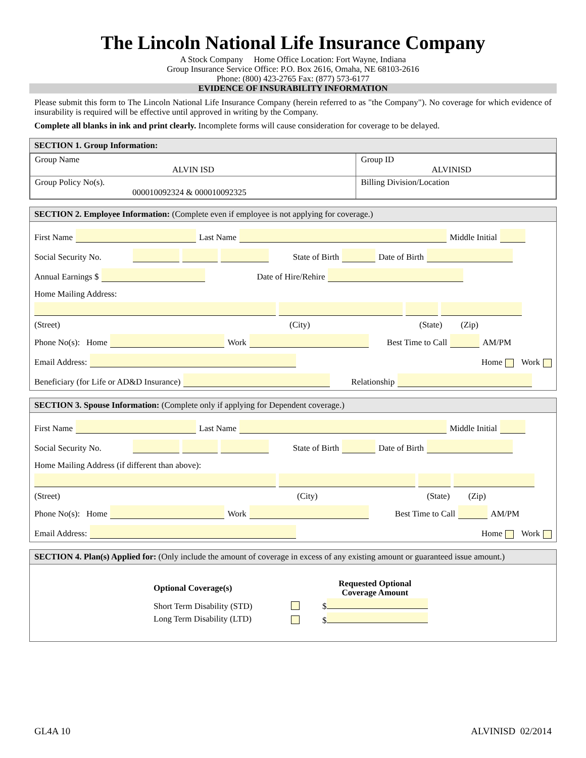The Lincoln National Life Insurance Company
A Stock Company Home Office Location: Fort Wayne, Indiana
Group Insurance Service Office: P.O. Box 2616, Omaha, NE 68103-2616
Phone: (800) 423-2765 Fax: (877) 573-6177
EVIDENCE OF INSURABILITY INFORMATION
Please submit this form to The Lincoln National Life Insurance Company (herein referred to as "the Company"). No coverage for which evidence of insurability is required will be effective until approved in writing by the Company.
Complete all blanks in ink and print clearly. Incomplete forms will cause consideration for coverage to be delayed.
SECTION 1. Group Information:
| Group Name ALVIN ISD | Group ID ALVINISD |
| Group Policy No(s). 000010092324 & 000010092325 | Billing Division/Location |
SECTION 2. Employee Information: (Complete even if employee is not applying for coverage.)
First Name Last Name Middle Initial
Social Security No. State of Birth Date of Birth
Annual Earnings $ Date of Hire/Rehire
Home Mailing Address:
(Street) (City) (State) (Zip)
Phone No(s): Home Work Best Time to Call AM/PM
Email Address: Home Work
Beneficiary (for Life or AD&D Insurance) Relationship
SECTION 3. Spouse Information: (Complete only if applying for Dependent coverage.)
First Name Last Name Middle Initial
Social Security No. State of Birth Date of Birth
Home Mailing Address (if different than above):
(Street) (City) (State) (Zip)
Phone No(s): Home Work Best Time to Call AM/PM
Email Address: Home Work
SECTION 4. Plan(s) Applied for: (Only include the amount of coverage in excess of any existing amount or guaranteed issue amount.)
| Optional Coverage(s) | | Requested Optional Coverage Amount |
| --- | --- | --- |
| Short Term Disability (STD) | | $ |
| Long Term Disability (LTD) | | $ |
GL4A 10 ALVINISD 02/2014